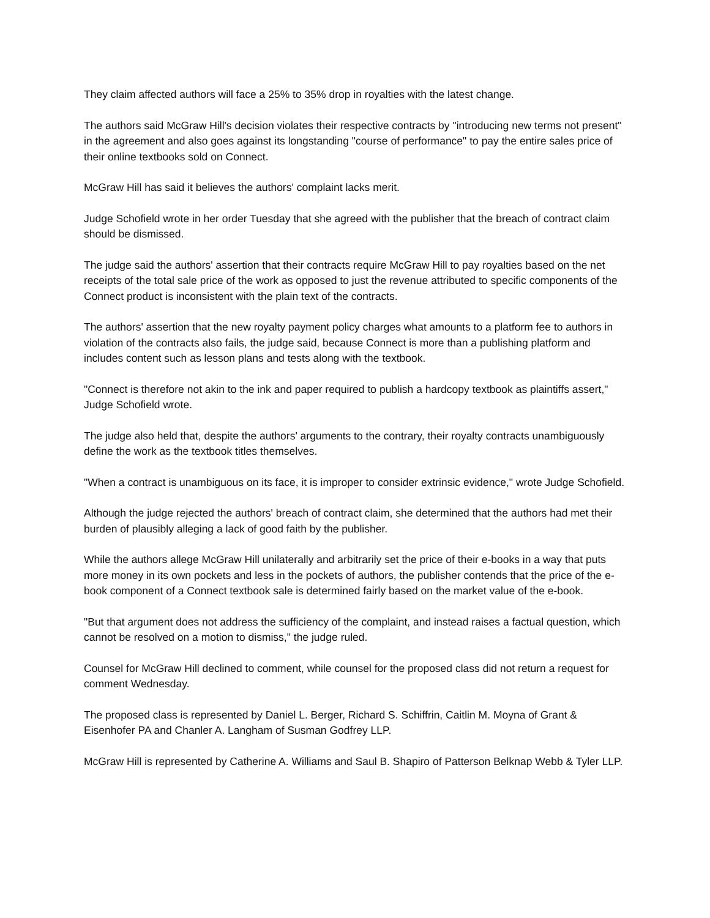They claim affected authors will face a 25% to 35% drop in royalties with the latest change.
The authors said McGraw Hill's decision violates their respective contracts by "introducing new terms not present" in the agreement and also goes against its longstanding "course of performance" to pay the entire sales price of their online textbooks sold on Connect.
McGraw Hill has said it believes the authors' complaint lacks merit.
Judge Schofield wrote in her order Tuesday that she agreed with the publisher that the breach of contract claim should be dismissed.
The judge said the authors' assertion that their contracts require McGraw Hill to pay royalties based on the net receipts of the total sale price of the work as opposed to just the revenue attributed to specific components of the Connect product is inconsistent with the plain text of the contracts.
The authors' assertion that the new royalty payment policy charges what amounts to a platform fee to authors in violation of the contracts also fails, the judge said, because Connect is more than a publishing platform and includes content such as lesson plans and tests along with the textbook.
"Connect is therefore not akin to the ink and paper required to publish a hardcopy textbook as plaintiffs assert," Judge Schofield wrote.
The judge also held that, despite the authors' arguments to the contrary, their royalty contracts unambiguously define the work as the textbook titles themselves.
"When a contract is unambiguous on its face, it is improper to consider extrinsic evidence," wrote Judge Schofield.
Although the judge rejected the authors' breach of contract claim, she determined that the authors had met their burden of plausibly alleging a lack of good faith by the publisher.
While the authors allege McGraw Hill unilaterally and arbitrarily set the price of their e-books in a way that puts more money in its own pockets and less in the pockets of authors, the publisher contends that the price of the e-book component of a Connect textbook sale is determined fairly based on the market value of the e-book.
"But that argument does not address the sufficiency of the complaint, and instead raises a factual question, which cannot be resolved on a motion to dismiss," the judge ruled.
Counsel for McGraw Hill declined to comment, while counsel for the proposed class did not return a request for comment Wednesday.
The proposed class is represented by Daniel L. Berger, Richard S. Schiffrin, Caitlin M. Moyna of Grant & Eisenhofer PA and Chanler A. Langham of Susman Godfrey LLP.
McGraw Hill is represented by Catherine A. Williams and Saul B. Shapiro of Patterson Belknap Webb & Tyler LLP.